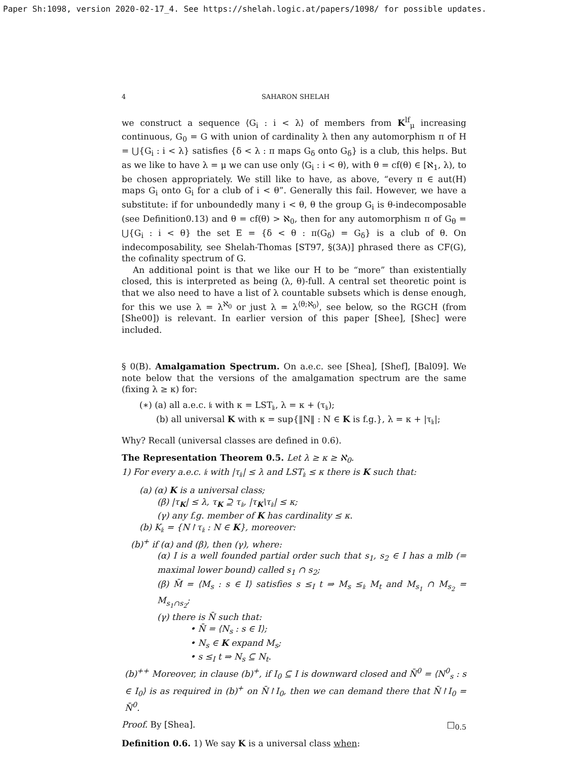Paper Sh:1098, version 2020-02-17_4. See https://shelah.logic.at/papers/1098/ for possible updates.
4 SAHARON SHELAH
we construct a sequence ⟨G<sub>i</sub> : i < λ⟩ of members from K<sup>lf</sup><sub>μ</sub> increasing continuous, G<sub>0</sub> = G with union of cardinality λ then any automorphism π of H = ⋃{G<sub>i</sub> : i < λ} satisfies {δ < λ : π maps G<sub>δ</sub> onto G<sub>δ</sub>} is a club, this helps. But as we like to have λ = μ we can use only ⟨G<sub>i</sub> : i < θ⟩, with θ = cf(θ) ∈ [ℵ<sub>1</sub>, λ), to be chosen appropriately. We still like to have, as above, “every π ∈ aut(H) maps G<sub>i</sub> onto G<sub>i</sub> for a club of i < θ”. Generally this fail. However, we have a substitute: if for unboundedly many i < θ, θ the group G<sub>i</sub> is θ-indecomposable (see Definition0.13) and θ = cf(θ) > ℵ<sub>0</sub>, then for any automorphism π of G<sub>θ</sub> = ⋃{G<sub>i</sub> : i < θ} the set E = {δ < θ : π(G<sub>δ</sub>) = G<sub>δ</sub>} is a club of θ. On indecomposability, see Shelah-Thomas [ST97, §(3A)] phrased there as CF(G), the cofinality spectrum of G.
An additional point is that we like our H to be “more” than existentially closed, this is interpreted as being (λ, θ)-full. A central set theoretic point is that we also need to have a list of λ countable subsets which is dense enough, for this we use λ = λ<sup>ℵ<sub>0</sub></sup> or just λ = λ<sup>⟨θ;ℵ<sub>0</sub>⟩</sup>, see below, so the RGCH (from [She00]) is relevant. In earlier version of this paper [Shee], [Shec] were included.
§ 0(B). Amalgamation Spectrum. On a.e.c. see [Shea], [Shef], [Bal09]. We note below that the versions of the amalgamation spectrum are the same (fixing λ ≥ κ) for:
(∗) (a) all a.e.c. 𝔨 with κ = LST<sub>𝔨</sub>, λ = κ + (τ<sub>𝔨</sub>);
(b) all universal K with κ = sup{‖N‖ : N ∈ K is f.g.}, λ = κ + |τ<sub>𝔨</sub>|;
Why? Recall (universal classes are defined in 0.6).
The Representation Theorem 0.5. Let λ ≥ κ ≥ ℵ<sub>0</sub>.
1) For every a.e.c. 𝔨 with |τ<sub>𝔨</sub>| ≤ λ and LST<sub>𝔨</sub> ≤ κ there is K such that:
(a) (α) K is a universal class;
(β) |τ<sub>K</sub>| ≤ λ, τ<sub>K</sub> ⊇ τ<sub>𝔨</sub>, |τ<sub>K</sub>\τ<sub>𝔨</sub>| ≤ κ;
(γ) any f.g. member of K has cardinality ≤ κ.
(b) K<sub>𝔨</sub> = {N↾τ<sub>𝔨</sub> : N ∈ K}, moreover:
(b)<sup>+</sup> if (α) and (β), then (γ), where:
(α) I is a well founded partial order such that s<sub>1</sub>, s<sub>2</sub> ∈ I has a mlb (= maximal lower bound) called s<sub>1</sub> ∩ s<sub>2</sub>;
(β) M̄ = ⟨M<sub>s</sub> : s ∈ I⟩ satisfies s ≤<sub>I</sub> t ⇒ M<sub>s</sub> ≤<sub>𝔨</sub> M<sub>t</sub> and M<sub>s<sub>1</sub></sub> ∩ M<sub>s<sub>2</sub></sub> = M<sub>s<sub>1</sub>∩s<sub>2</sub></sub>;
(γ) there is N̄ such that:
• N̄ = ⟨N<sub>s</sub> : s ∈ I⟩;
• N<sub>s</sub> ∈ K expand M<sub>s</sub>;
• s ≤<sub>I</sub> t ⇒ N<sub>s</sub> ⊆ N<sub>t</sub>.
(b)<sup>++</sup> Moreover, in clause (b)<sup>+</sup>, if I<sub>0</sub> ⊆ I is downward closed and N̄<sup>0</sup> = ⟨N<sup>0</sup><sub>s</sub> : s ∈ I<sub>0</sub>⟩ is as required in (b)<sup>+</sup> on N̄↾I<sub>0</sub>, then we can demand there that N̄↾I<sub>0</sub> = N̄<sup>0</sup>.
Proof. By [Shea]. □<sub>0.5</sub>
Definition 0.6. 1) We say K is a universal class when: